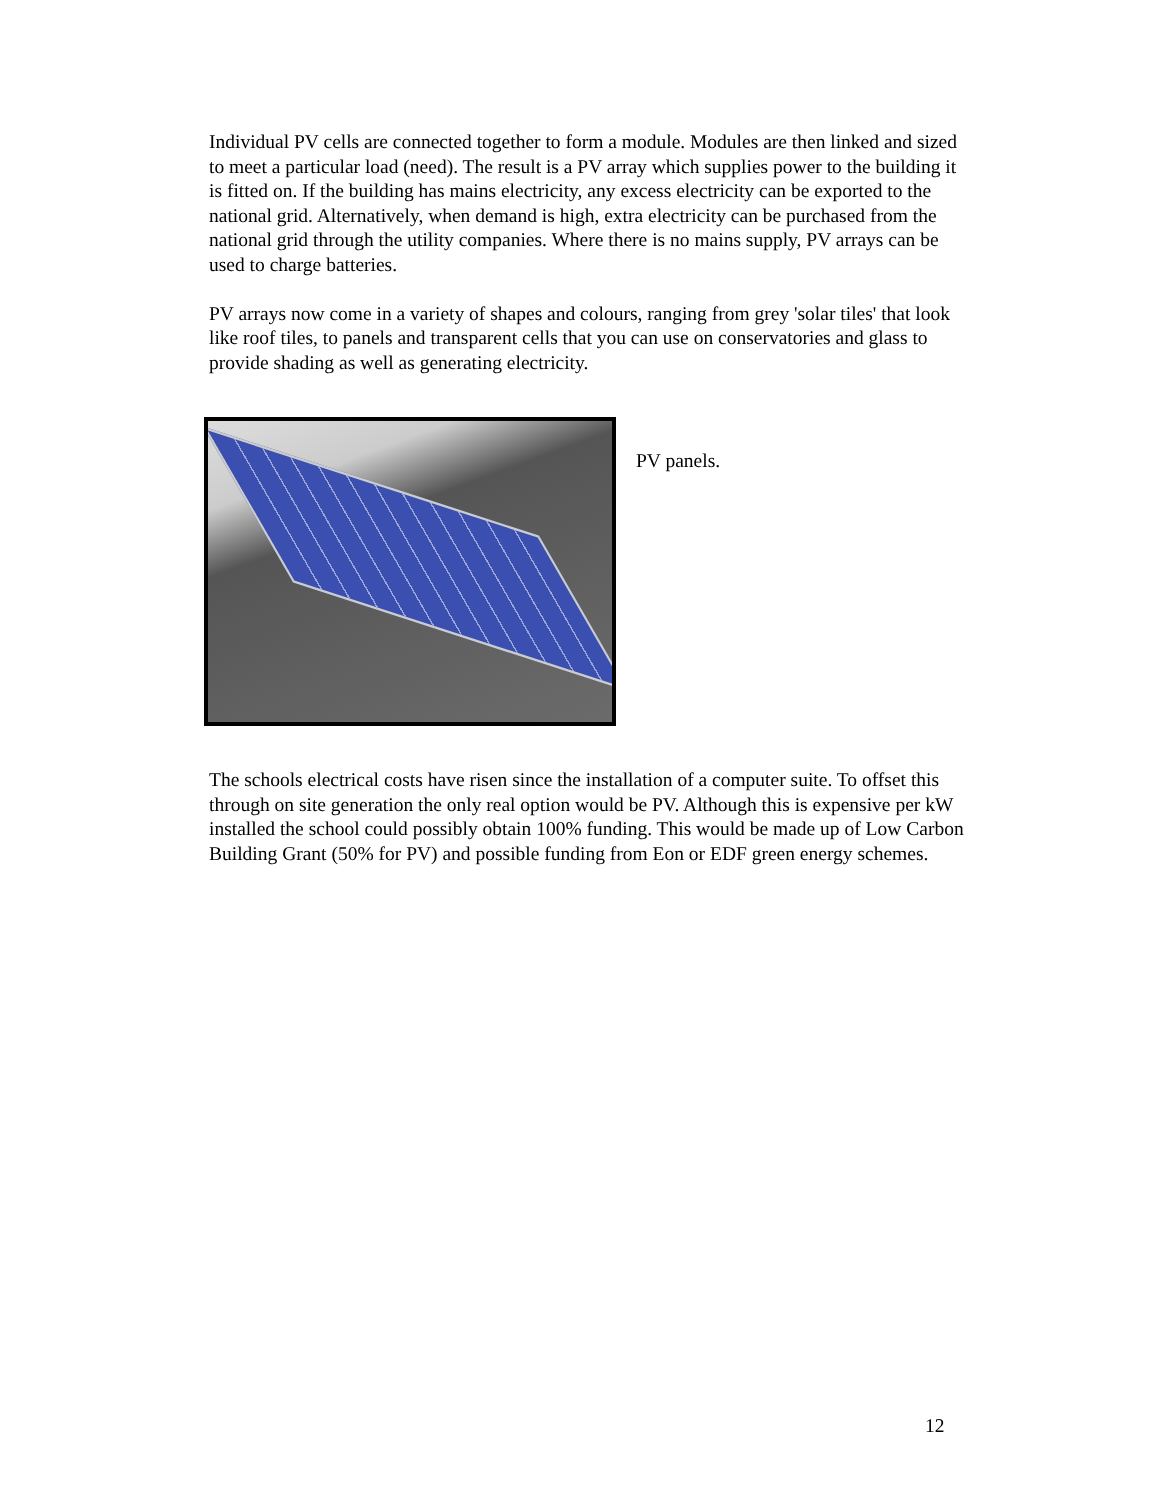Individual PV cells are connected together to form a module. Modules are then linked and sized to meet a particular load (need). The result is a PV array which supplies power to the building it is fitted on. If the building has mains electricity, any excess electricity can be exported to the national grid. Alternatively, when demand is high, extra electricity can be purchased from the national grid through the utility companies. Where there is no mains supply, PV arrays can be used to charge batteries.
PV arrays now come in a variety of shapes and colours, ranging from grey 'solar tiles' that look like roof tiles, to panels and transparent cells that you can use on conservatories and glass to provide shading as well as generating electricity.
PV panels.
The schools electrical costs have risen since the installation of a computer suite. To offset this through on site generation the only real option would be PV. Although this is expensive per kW installed the school could possibly obtain 100% funding. This would be made up of Low Carbon Building Grant (50% for PV) and possible funding from Eon or EDF green energy schemes.
12